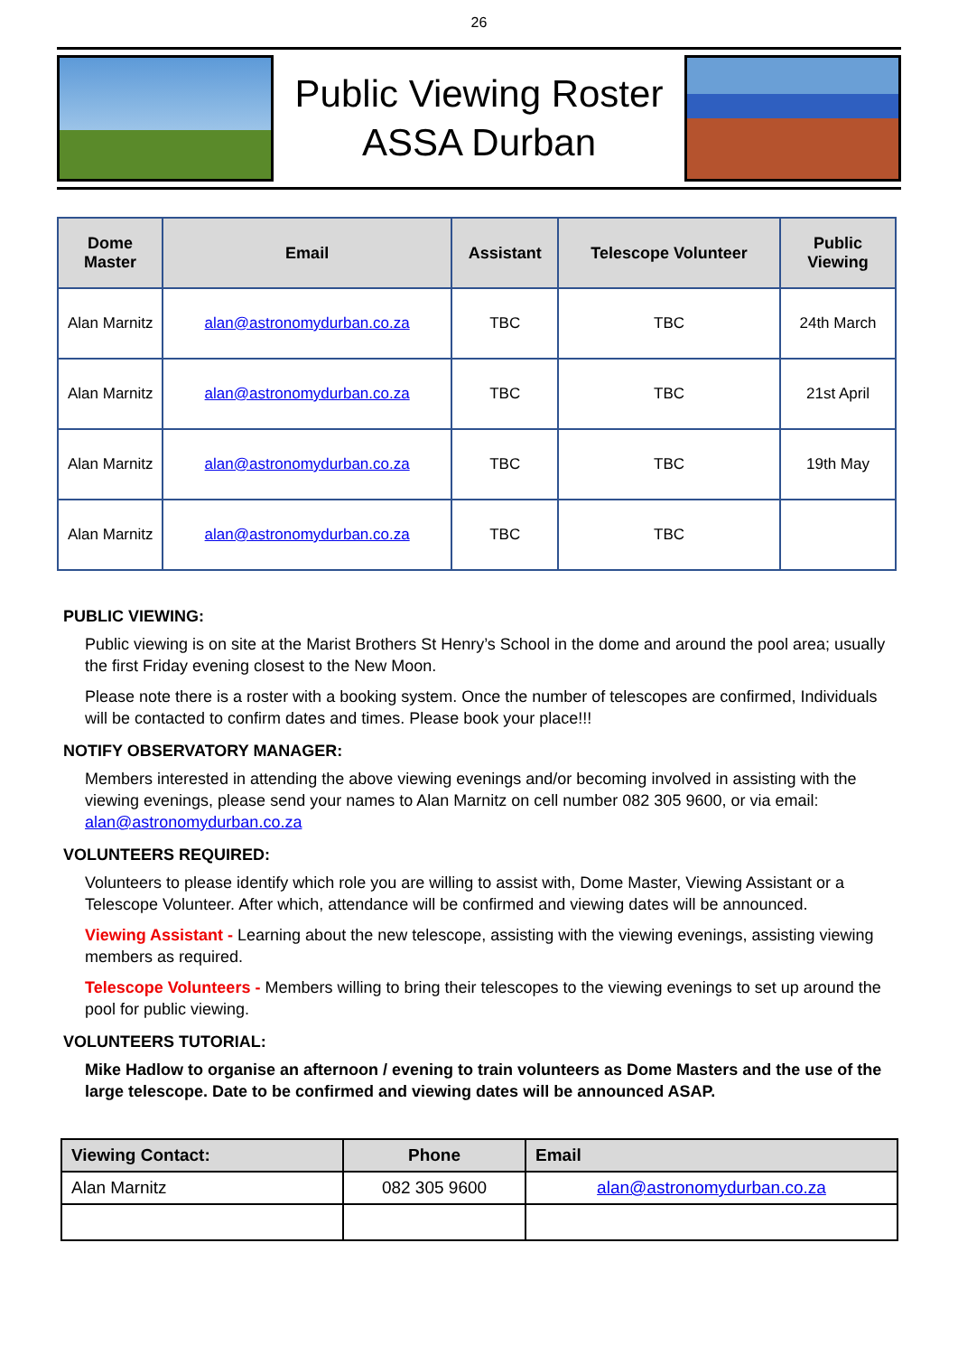26
Public Viewing Roster
ASSA Durban
| Dome Master | Email | Assistant | Telescope Volunteer | Public Viewing |
| --- | --- | --- | --- | --- |
| Alan Marnitz | alan@astronomydurban.co.za | TBC | TBC | 24th March |
| Alan Marnitz | alan@astronomydurban.co.za | TBC | TBC | 21st April |
| Alan Marnitz | alan@astronomydurban.co.za | TBC | TBC | 19th May |
| Alan Marnitz | alan@astronomydurban.co.za | TBC | TBC | |
PUBLIC VIEWING:
Public viewing is on site at the Marist Brothers St Henry’s School in the dome and around the pool area; usually the first Friday evening closest to the New Moon.
Please note there is a roster with a booking system. Once the number of telescopes are confirmed, Individuals will be contacted to confirm dates and times. Please book your place!!!
NOTIFY OBSERVATORY MANAGER:
Members interested in attending the above viewing evenings and/or becoming involved in assisting with the viewing evenings, please send your names to Alan Marnitz on cell number 082 305 9600, or via email: alan@astronomydurban.co.za
VOLUNTEERS REQUIRED:
Volunteers to please identify which role you are willing to assist with, Dome Master, Viewing Assistant or a Telescope Volunteer. After which, attendance will be confirmed and viewing dates will be announced.
Viewing Assistant - Learning about the new telescope, assisting with the viewing evenings, assisting viewing members as required.
Telescope Volunteers - Members willing to bring their telescopes to the viewing evenings to set up around the pool for public viewing.
VOLUNTEERS TUTORIAL:
Mike Hadlow to organise an afternoon / evening to train volunteers as Dome Masters and the use of the large telescope. Date to be confirmed and viewing dates will be announced ASAP.
| Viewing Contact: | Phone | Email |
| --- | --- | --- |
| Alan Marnitz | 082 305 9600 | alan@astronomydurban.co.za |